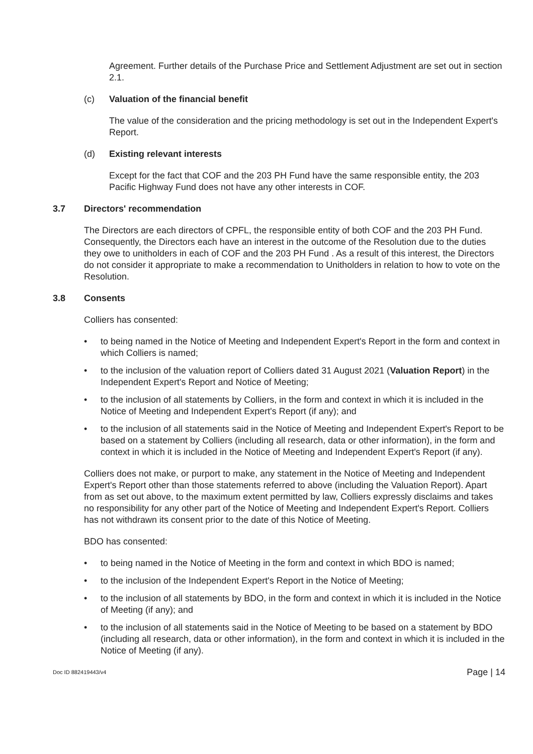Agreement. Further details of the Purchase Price and Settlement Adjustment are set out in section 2.1.
(c) Valuation of the financial benefit
The value of the consideration and the pricing methodology is set out in the Independent Expert's Report.
(d) Existing relevant interests
Except for the fact that COF and the 203 PH Fund have the same responsible entity, the 203 Pacific Highway Fund does not have any other interests in COF.
3.7 Directors' recommendation
The Directors are each directors of CPFL, the responsible entity of both COF and the 203 PH Fund. Consequently, the Directors each have an interest in the outcome of the Resolution due to the duties they owe to unitholders in each of COF and the 203 PH Fund . As a result of this interest, the Directors do not consider it appropriate to make a recommendation to Unitholders in relation to how to vote on the Resolution.
3.8 Consents
Colliers has consented:
• to being named in the Notice of Meeting and Independent Expert's Report in the form and context in which Colliers is named;
• to the inclusion of the valuation report of Colliers dated 31 August 2021 (Valuation Report) in the Independent Expert's Report and Notice of Meeting;
• to the inclusion of all statements by Colliers, in the form and context in which it is included in the Notice of Meeting and Independent Expert's Report (if any); and
• to the inclusion of all statements said in the Notice of Meeting and Independent Expert's Report to be based on a statement by Colliers (including all research, data or other information), in the form and context in which it is included in the Notice of Meeting and Independent Expert's Report (if any).
Colliers does not make, or purport to make, any statement in the Notice of Meeting and Independent Expert's Report other than those statements referred to above (including the Valuation Report). Apart from as set out above, to the maximum extent permitted by law, Colliers expressly disclaims and takes no responsibility for any other part of the Notice of Meeting and Independent Expert's Report. Colliers has not withdrawn its consent prior to the date of this Notice of Meeting.
BDO has consented:
• to being named in the Notice of Meeting in the form and context in which BDO is named;
• to the inclusion of the Independent Expert's Report in the Notice of Meeting;
• to the inclusion of all statements by BDO, in the form and context in which it is included in the Notice of Meeting (if any); and
• to the inclusion of all statements said in the Notice of Meeting to be based on a statement by BDO (including all research, data or other information), in the form and context in which it is included in the Notice of Meeting (if any).
Doc ID 882419443/v4 Page | 14